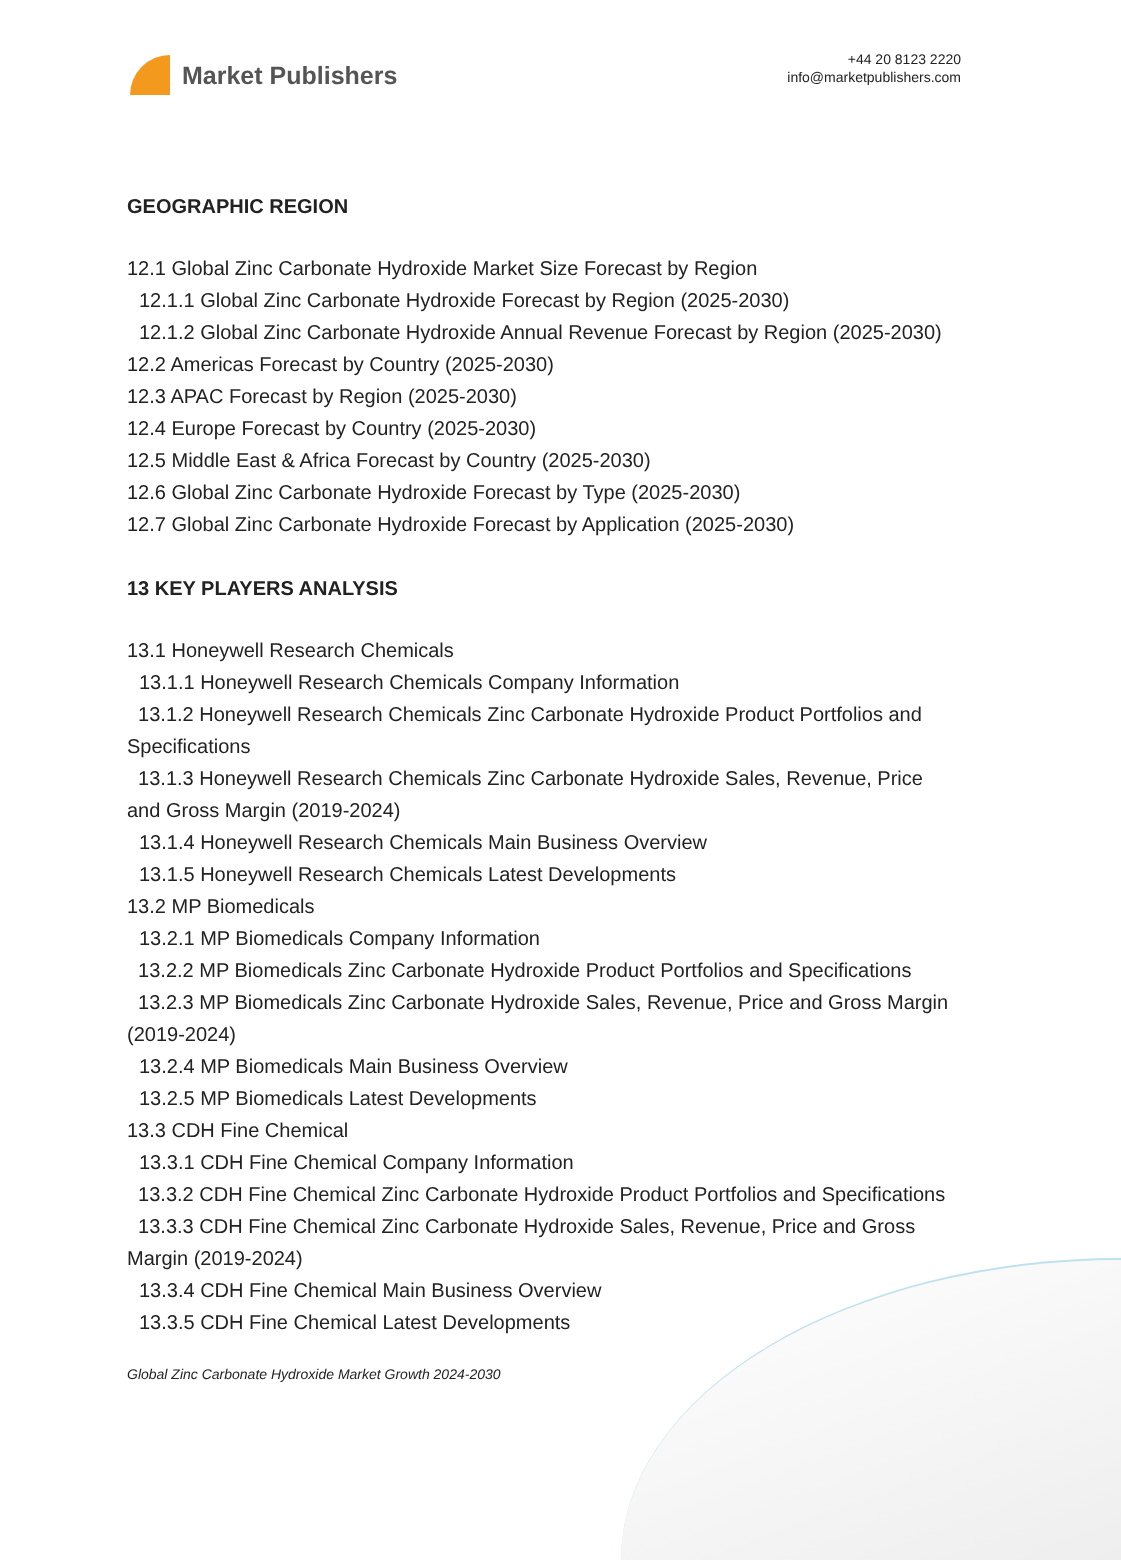Market Publishers
+44 20 8123 2220
info@marketpublishers.com
GEOGRAPHIC REGION
12.1 Global Zinc Carbonate Hydroxide Market Size Forecast by Region
12.1.1 Global Zinc Carbonate Hydroxide Forecast by Region (2025-2030)
12.1.2 Global Zinc Carbonate Hydroxide Annual Revenue Forecast by Region (2025-2030)
12.2 Americas Forecast by Country (2025-2030)
12.3 APAC Forecast by Region (2025-2030)
12.4 Europe Forecast by Country (2025-2030)
12.5 Middle East & Africa Forecast by Country (2025-2030)
12.6 Global Zinc Carbonate Hydroxide Forecast by Type (2025-2030)
12.7 Global Zinc Carbonate Hydroxide Forecast by Application (2025-2030)
13 KEY PLAYERS ANALYSIS
13.1 Honeywell Research Chemicals
13.1.1 Honeywell Research Chemicals Company Information
13.1.2 Honeywell Research Chemicals Zinc Carbonate Hydroxide Product Portfolios and Specifications
13.1.3 Honeywell Research Chemicals Zinc Carbonate Hydroxide Sales, Revenue, Price and Gross Margin (2019-2024)
13.1.4 Honeywell Research Chemicals Main Business Overview
13.1.5 Honeywell Research Chemicals Latest Developments
13.2 MP Biomedicals
13.2.1 MP Biomedicals Company Information
13.2.2 MP Biomedicals Zinc Carbonate Hydroxide Product Portfolios and Specifications
13.2.3 MP Biomedicals Zinc Carbonate Hydroxide Sales, Revenue, Price and Gross Margin (2019-2024)
13.2.4 MP Biomedicals Main Business Overview
13.2.5 MP Biomedicals Latest Developments
13.3 CDH Fine Chemical
13.3.1 CDH Fine Chemical Company Information
13.3.2 CDH Fine Chemical Zinc Carbonate Hydroxide Product Portfolios and Specifications
13.3.3 CDH Fine Chemical Zinc Carbonate Hydroxide Sales, Revenue, Price and Gross Margin (2019-2024)
13.3.4 CDH Fine Chemical Main Business Overview
13.3.5 CDH Fine Chemical Latest Developments
Global Zinc Carbonate Hydroxide Market Growth 2024-2030